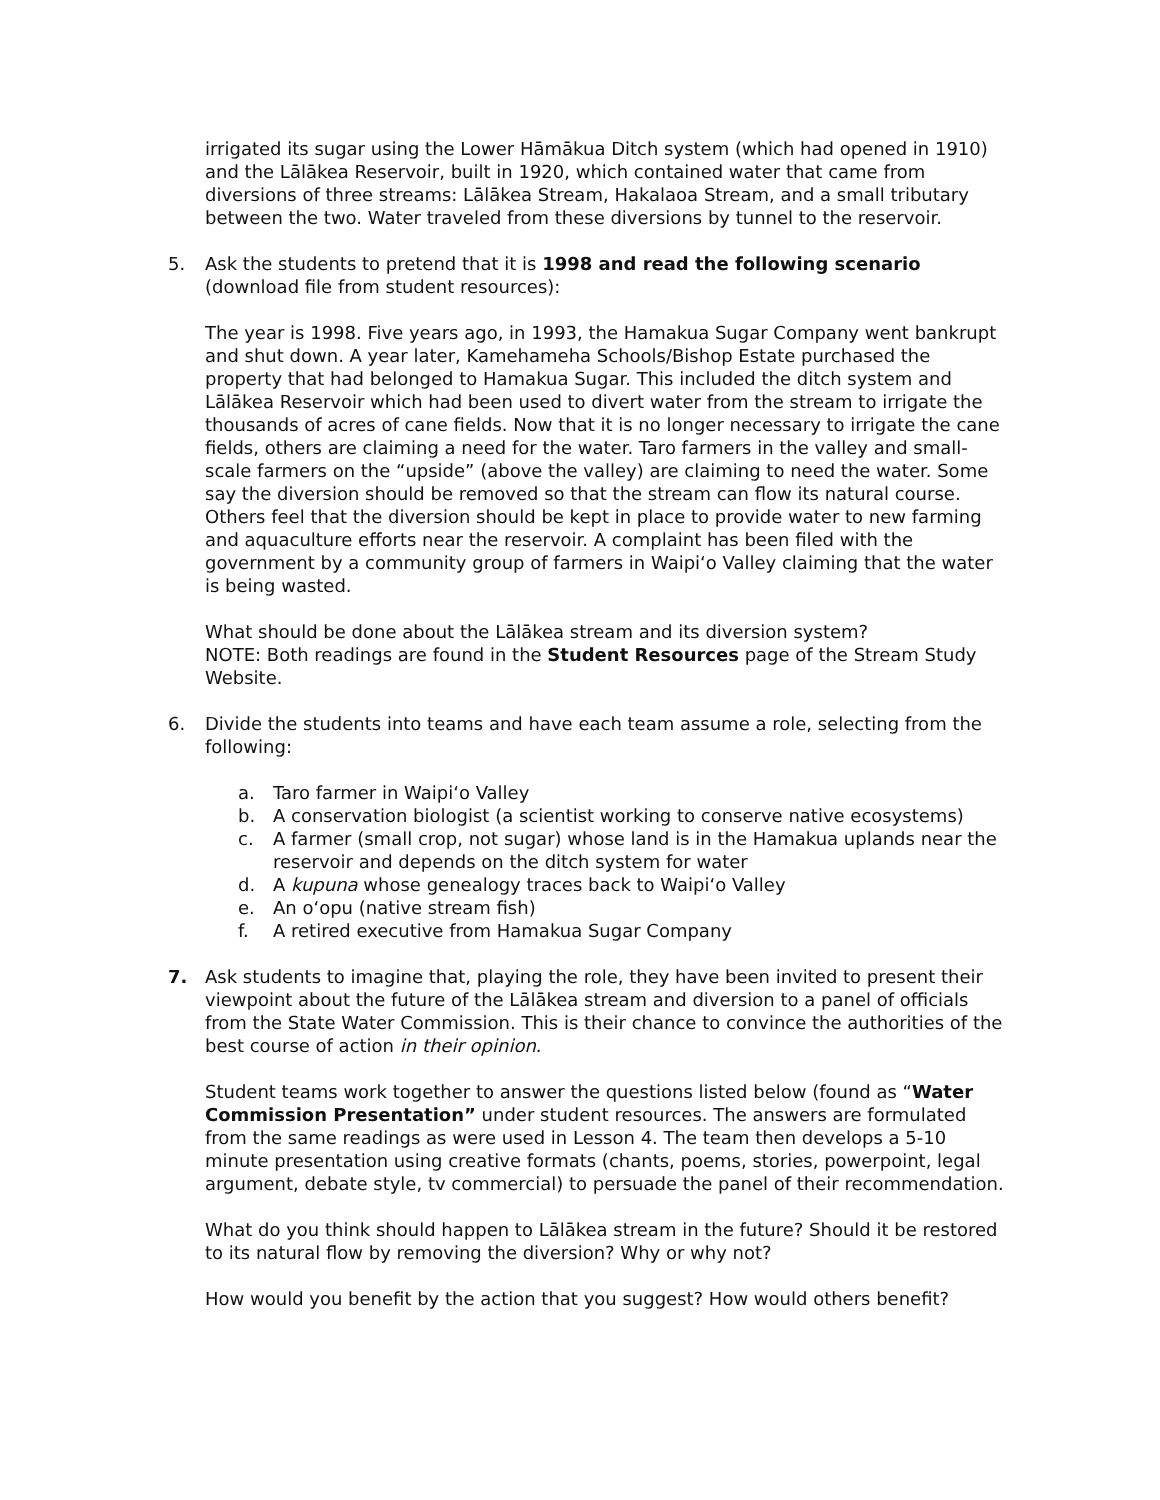irrigated its sugar using the Lower Hāmākua Ditch system (which had opened in 1910) and the Lālākea Reservoir, built in 1920, which contained water that came from diversions of three streams: Lālākea Stream, Hakalaoa Stream, and a small tributary between the two. Water traveled from these diversions by tunnel to the reservoir.
5. Ask the students to pretend that it is 1998 and read the following scenario (download file from student resources):
The year is 1998. Five years ago, in 1993, the Hamakua Sugar Company went bankrupt and shut down. A year later, Kamehameha Schools/Bishop Estate purchased the property that had belonged to Hamakua Sugar. This included the ditch system and Lālākea Reservoir which had been used to divert water from the stream to irrigate the thousands of acres of cane fields. Now that it is no longer necessary to irrigate the cane fields, others are claiming a need for the water. Taro farmers in the valley and small-scale farmers on the “upside” (above the valley) are claiming to need the water. Some say the diversion should be removed so that the stream can flow its natural course. Others feel that the diversion should be kept in place to provide water to new farming and aquaculture efforts near the reservoir. A complaint has been filed with the government by a community group of farmers in Waipiʻo Valley claiming that the water is being wasted.
What should be done about the Lālākea stream and its diversion system?
NOTE: Both readings are found in the Student Resources page of the Stream Study Website.
6. Divide the students into teams and have each team assume a role, selecting from the following:
a. Taro farmer in Waipiʻo Valley
b. A conservation biologist (a scientist working to conserve native ecosystems)
c. A farmer (small crop, not sugar) whose land is in the Hamakua uplands near the reservoir and depends on the ditch system for water
d. A kupuna whose genealogy traces back to Waipiʻo Valley
e. An oʻopu (native stream fish)
f. A retired executive from Hamakua Sugar Company
7. Ask students to imagine that, playing the role, they have been invited to present their viewpoint about the future of the Lālākea stream and diversion to a panel of officials from the State Water Commission. This is their chance to convince the authorities of the best course of action in their opinion.
Student teams work together to answer the questions listed below (found as “Water Commission Presentation” under student resources. The answers are formulated from the same readings as were used in Lesson 4. The team then develops a 5-10 minute presentation using creative formats (chants, poems, stories, powerpoint, legal argument, debate style, tv commercial) to persuade the panel of their recommendation.
What do you think should happen to Lālākea stream in the future? Should it be restored to its natural flow by removing the diversion? Why or why not?
How would you benefit by the action that you suggest? How would others benefit?